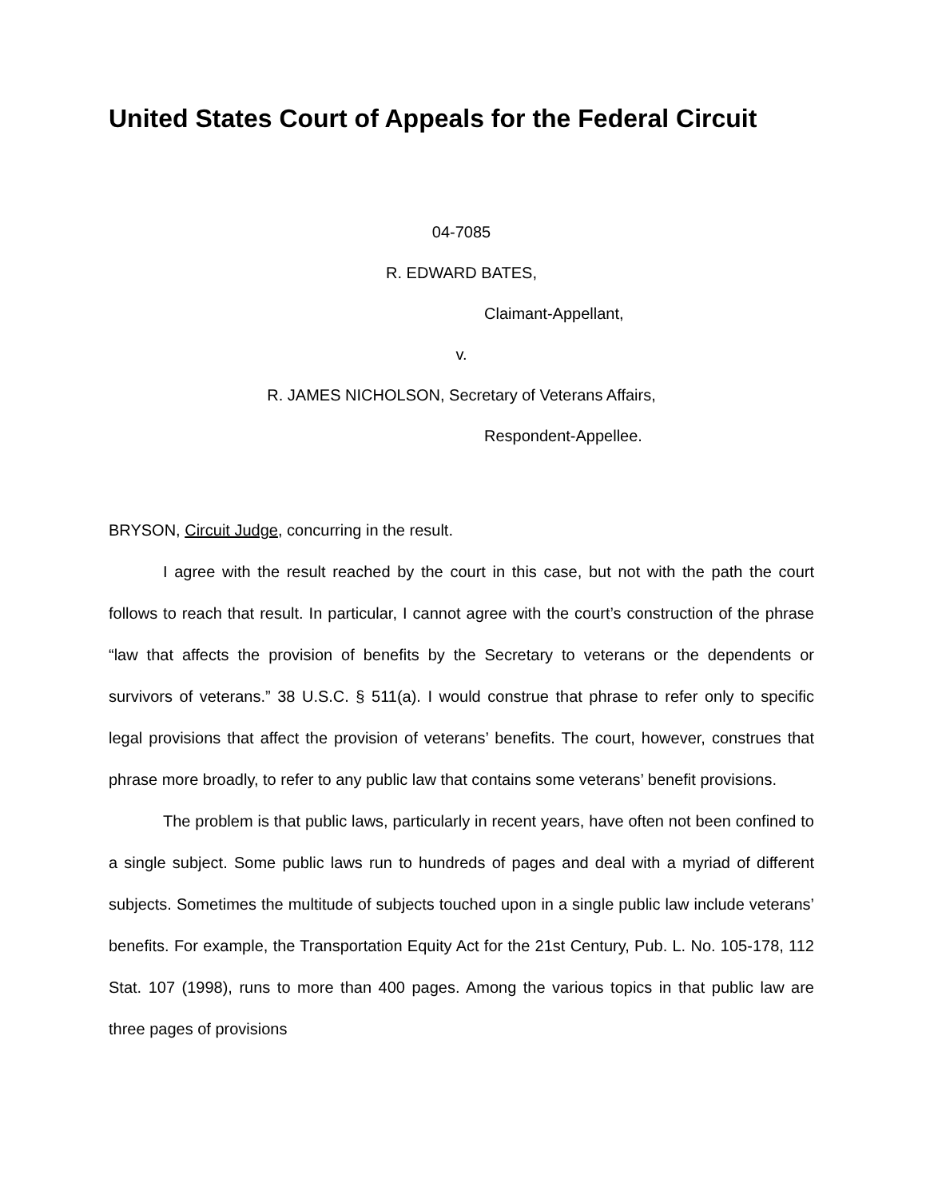United States Court of Appeals for the Federal Circuit
04-7085
R. EDWARD BATES,
Claimant-Appellant,
v.
R. JAMES NICHOLSON, Secretary of Veterans Affairs,
Respondent-Appellee.
BRYSON, Circuit Judge, concurring in the result.
I agree with the result reached by the court in this case, but not with the path the court follows to reach that result. In particular, I cannot agree with the court’s construction of the phrase “law that affects the provision of benefits by the Secretary to veterans or the dependents or survivors of veterans.” 38 U.S.C. § 511(a). I would construe that phrase to refer only to specific legal provisions that affect the provision of veterans’ benefits. The court, however, construes that phrase more broadly, to refer to any public law that contains some veterans’ benefit provisions.
The problem is that public laws, particularly in recent years, have often not been confined to a single subject. Some public laws run to hundreds of pages and deal with a myriad of different subjects. Sometimes the multitude of subjects touched upon in a single public law include veterans’ benefits. For example, the Transportation Equity Act for the 21st Century, Pub. L. No. 105-178, 112 Stat. 107 (1998), runs to more than 400 pages. Among the various topics in that public law are three pages of provisions